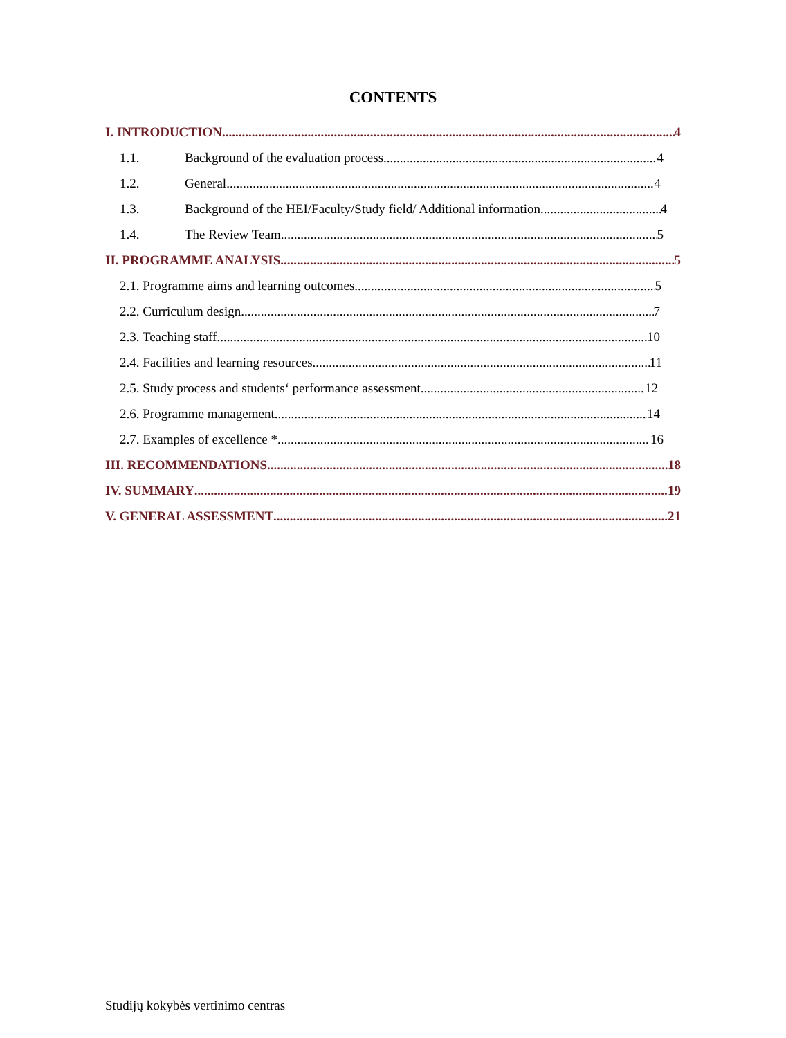CONTENTS
I. INTRODUCTION 4
1.1. Background of the evaluation process 4
1.2. General 4
1.3. Background of the HEI/Faculty/Study field/ Additional information 4
1.4. The Review Team 5
II. PROGRAMME ANALYSIS 5
2.1. Programme aims and learning outcomes 5
2.2. Curriculum design 7
2.3. Teaching staff 10
2.4. Facilities and learning resources 11
2.5. Study process and students‘ performance assessment 12
2.6. Programme management 14
2.7. Examples of excellence * 16
III. RECOMMENDATIONS 18
IV. SUMMARY 19
V. GENERAL ASSESSMENT 21
Studijų kokybės vertinimo centras